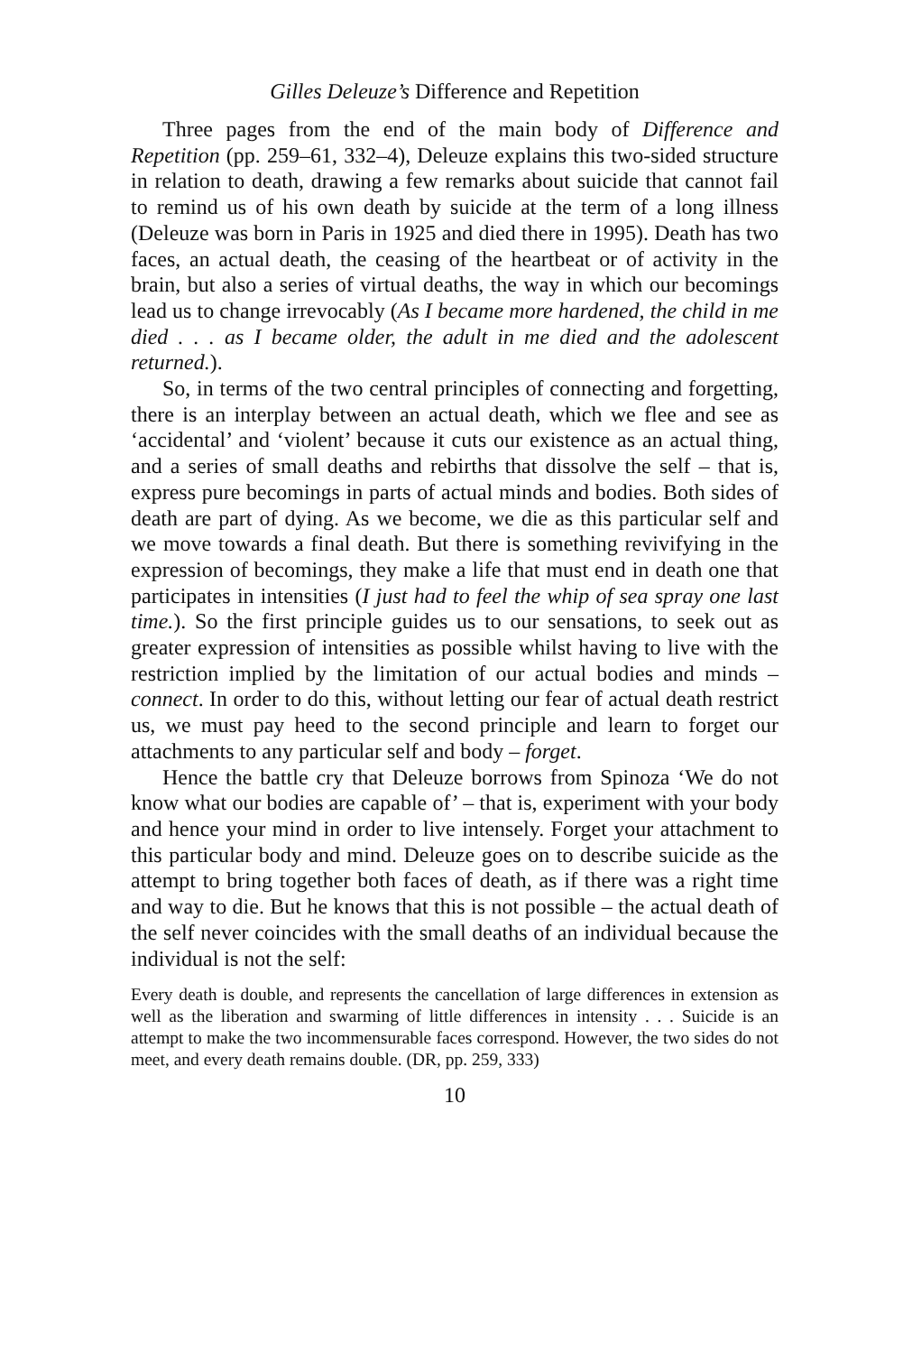Gilles Deleuze’s Difference and Repetition
Three pages from the end of the main body of Difference and Repetition (pp. 259–61, 332–4), Deleuze explains this two-sided structure in relation to death, drawing a few remarks about suicide that cannot fail to remind us of his own death by suicide at the term of a long illness (Deleuze was born in Paris in 1925 and died there in 1995). Death has two faces, an actual death, the ceasing of the heartbeat or of activity in the brain, but also a series of virtual deaths, the way in which our becomings lead us to change irrevocably (As I became more hardened, the child in me died . . . as I became older, the adult in me died and the adolescent returned.).
So, in terms of the two central principles of connecting and forgetting, there is an interplay between an actual death, which we flee and see as ‘accidental’ and ‘violent’ because it cuts our existence as an actual thing, and a series of small deaths and rebirths that dissolve the self – that is, express pure becomings in parts of actual minds and bodies. Both sides of death are part of dying. As we become, we die as this particular self and we move towards a final death. But there is something revivifying in the expression of becomings, they make a life that must end in death one that participates in intensities (I just had to feel the whip of sea spray one last time.). So the first principle guides us to our sensations, to seek out as greater expression of intensities as possible whilst having to live with the restriction implied by the limitation of our actual bodies and minds – connect. In order to do this, without letting our fear of actual death restrict us, we must pay heed to the second principle and learn to forget our attachments to any particular self and body – forget.
Hence the battle cry that Deleuze borrows from Spinoza ‘We do not know what our bodies are capable of’ – that is, experiment with your body and hence your mind in order to live intensely. Forget your attachment to this particular body and mind. Deleuze goes on to describe suicide as the attempt to bring together both faces of death, as if there was a right time and way to die. But he knows that this is not possible – the actual death of the self never coincides with the small deaths of an individual because the individual is not the self:
Every death is double, and represents the cancellation of large differences in extension as well as the liberation and swarming of little differences in intensity . . . Suicide is an attempt to make the two incommensurable faces correspond. However, the two sides do not meet, and every death remains double. (DR, pp. 259, 333)
10